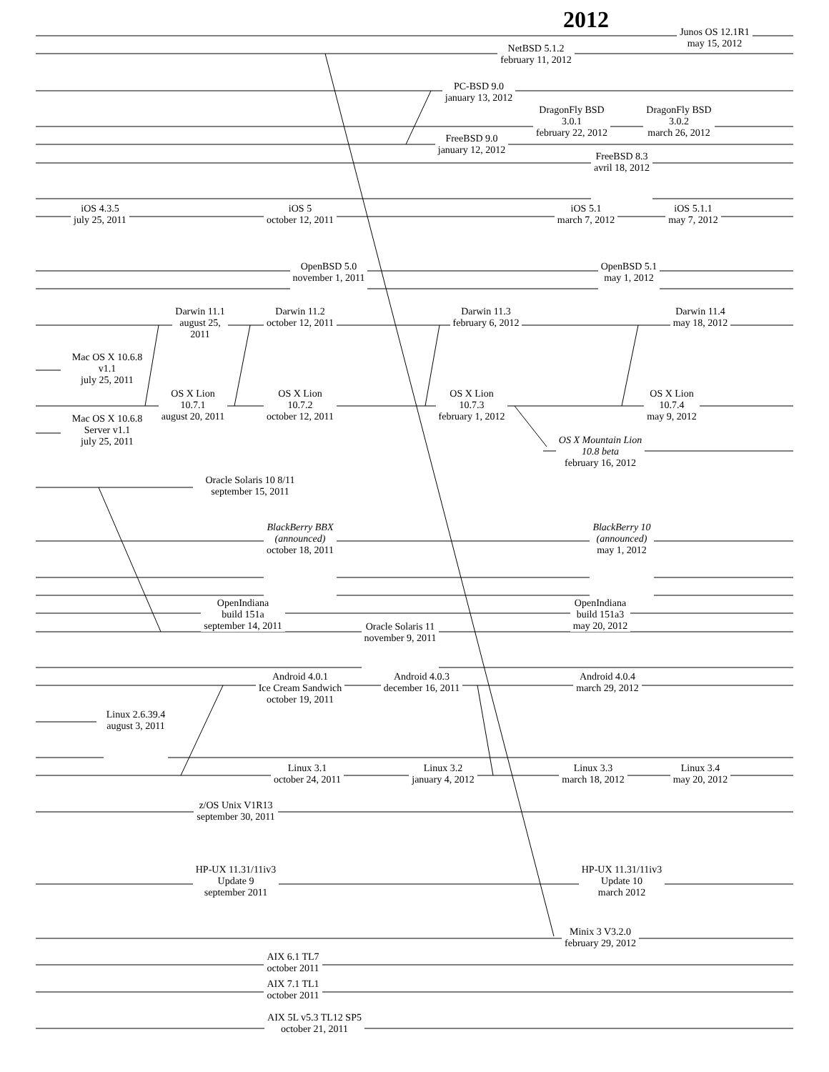2012
Junos OS 12.1R1
may 15, 2012
NetBSD 5.1.2
february 11, 2012
PC-BSD 9.0
january 13, 2012
DragonFly BSD
3.0.1
february 22, 2012
DragonFly BSD
3.0.2
march 26, 2012
FreeBSD 9.0
january 12, 2012
FreeBSD 8.3
avril 18, 2012
iOS 4.3.5
july 25, 2011
iOS 5
october 12, 2011
iOS 5.1
march 7, 2012
iOS 5.1.1
may 7, 2012
OpenBSD 5.0
november 1, 2011
OpenBSD 5.1
may 1, 2012
Darwin 11.1
august 25,
2011
Darwin 11.2
october 12, 2011
Darwin 11.3
february 6, 2012
Darwin 11.4
may 18, 2012
Mac OS X 10.6.8
v1.1
july 25, 2011
OS X Lion
10.7.1
august 20, 2011
OS X Lion
10.7.2
october 12, 2011
OS X Lion
10.7.3
february 1, 2012
OS X Lion
10.7.4
may 9, 2012
Mac OS X 10.6.8
Server v1.1
july 25, 2011
OS X Mountain Lion
10.8 beta
february 16, 2012
Oracle Solaris 10 8/11
september 15, 2011
BlackBerry BBX
(announced)
october 18, 2011
BlackBerry 10
(announced)
may 1, 2012
OpenIndiana
build 151a
september 14, 2011
OpenIndiana
build 151a3
may 20, 2012
Oracle Solaris 11
november 9, 2011
Android 4.0.1
Ice Cream Sandwich
october 19, 2011
Android 4.0.3
december 16, 2011
Android 4.0.4
march 29, 2012
Linux 2.6.39.4
august 3, 2011
Linux 3.1
october 24, 2011
Linux 3.2
january 4, 2012
Linux 3.3
march 18, 2012
Linux 3.4
may 20, 2012
z/OS Unix V1R13
september 30, 2011
HP-UX 11.31/11iv3
Update 9
september 2011
HP-UX 11.31/11iv3
Update 10
march 2012
Minix 3 V3.2.0
february 29, 2012
AIX 6.1 TL7
october 2011
AIX 7.1 TL1
october 2011
AIX 5L v5.3 TL12 SP5
october 21, 2011